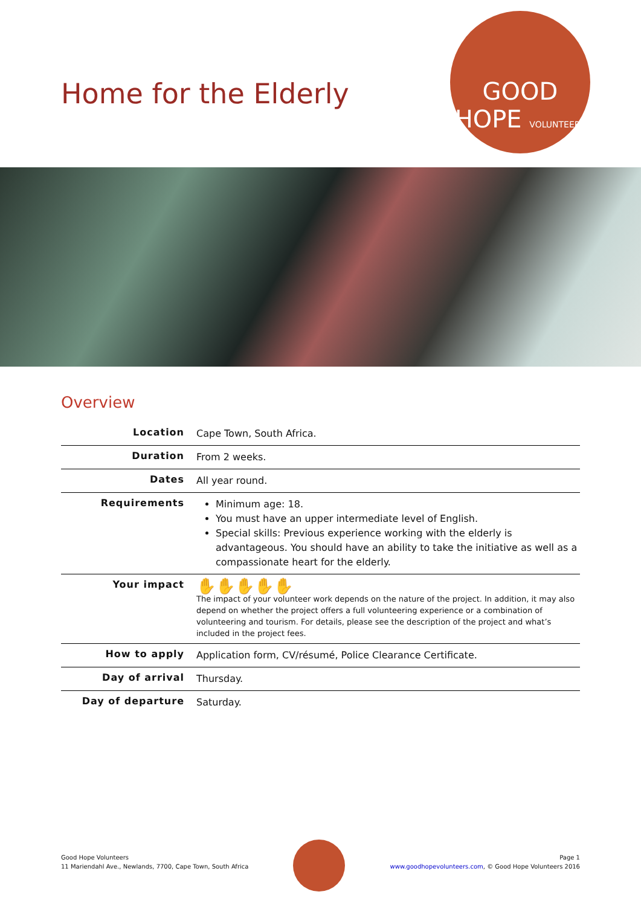Home for the Elderly
GOOD
HOPE VOLUNTEERS
Overview
| Location | Cape Town, South Africa. |
| Duration | From 2 weeks. |
| Dates | All year round. |
| Requirements | Minimum age: 18. You must have an upper intermediate level of English. Special skills: Previous experience working with the elderly is advantageous. You should have an ability to take the initiative as well as a compassionate heart for the elderly. |
| Your impact | ✋✋✋✋✋ The impact of your volunteer work depends on the nature of the project. In addition, it may also depend on whether the project offers a full volunteering experience or a combination of volunteering and tourism. For details, please see the description of the project and what’s included in the project fees. |
| How to apply | Application form, CV/résumé, Police Clearance Certificate. |
| Day of arrival | Thursday. |
| Day of departure | Saturday. |
Good Hope Volunteers
11 Mariendahl Ave., Newlands, 7700, Cape Town, South Africa
Page 1
www.goodhopevolunteers.com, © Good Hope Volunteers 2016